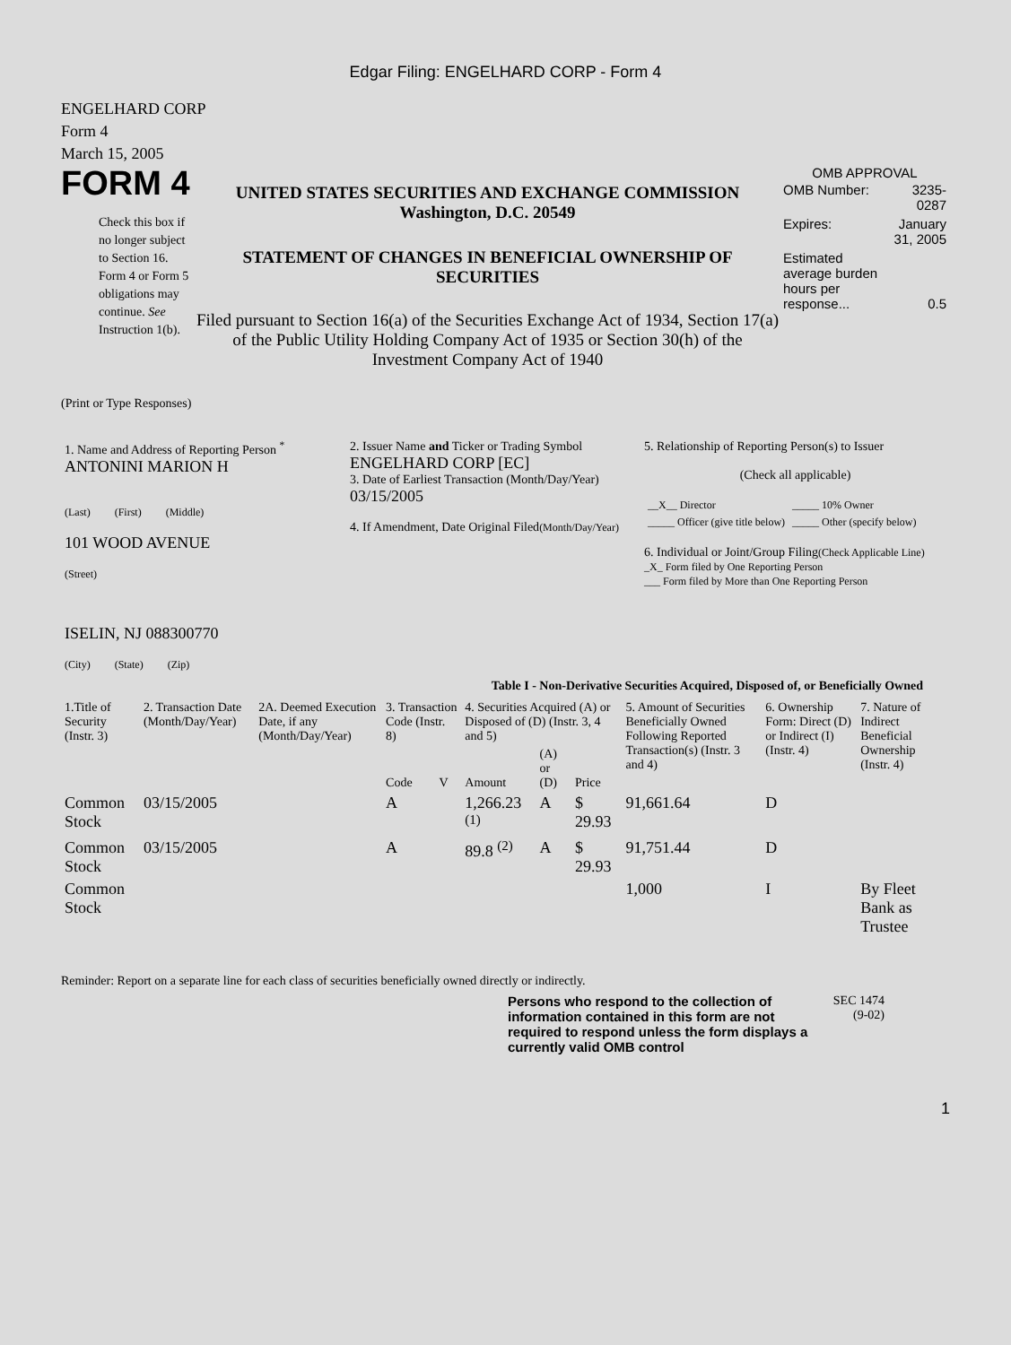Edgar Filing: ENGELHARD CORP - Form 4
ENGELHARD CORP
Form 4
March 15, 2005
FORM 4
Check this box if no longer subject to Section 16. Form 4 or Form 5 obligations may continue. See Instruction 1(b).
UNITED STATES SECURITIES AND EXCHANGE COMMISSION
Washington, D.C. 20549
STATEMENT OF CHANGES IN BENEFICIAL OWNERSHIP OF SECURITIES
Filed pursuant to Section 16(a) of the Securities Exchange Act of 1934, Section 17(a) of the Public Utility Holding Company Act of 1935 or Section 30(h) of the Investment Company Act of 1940
OMB APPROVAL
| OMB Number: | 3235-0287 |
| Expires: | January 31, 2005 |
| Estimated average burden hours per response... | 0.5 |
(Print or Type Responses)
| 1. Name and Address of Reporting Person <sup>*</sup> ANTONINI MARION H (Last) (First) (Middle) 101 WOOD AVENUE (Street) ISELIN, NJ 088300770 (City) (State) (Zip) | 2. Issuer Name and Ticker or Trading Symbol ENGELHARD CORP [EC] 3. Date of Earliest Transaction (Month/Day/Year) 03/15/2005 4. If Amendment, Date Original Filed (Month/Day/Year) | 5. Relationship of Reporting Person(s) to Issuer (Check all applicable) / __X__ Director / _____ 10% Owner / / _____ Officer (give title below) / _____ Other (specify below) / 6. Individual or Joint/Group Filing (Check Applicable Line) _X_ Form filed by One Reporting Person ___ Form filed by More than One Reporting Person |
Table I - Non-Derivative Securities Acquired, Disposed of, or Beneficially Owned
| 1.Title of Security (Instr. 3) | 2. Transaction Date (Month/Day/Year) | 2A. Deemed Execution Date, if any (Month/Day/Year) | 3. Transaction Code (Instr. 8) | | 4. Securities Acquired (A) or Disposed of (D) (Instr. 3, 4 and 5) | | | 5. Amount of Securities Beneficially Owned Following Reported Transaction(s) (Instr. 3 and 4) | 6. Ownership Form: Direct (D) or Indirect (I) (Instr. 4) | 7. Nature of Indirect Beneficial Ownership (Instr. 4) |
| --- | --- | --- | --- | --- | --- | --- | --- | --- | --- | --- |
| | | | Code | V | Amount | (A) or (D) | Price | | | |
| Common Stock | 03/15/2005 | | A | | 1,266.23 <sup>(1)</sup> | A | $ 29.93 | 91,661.64 | D | |
| Common Stock | 03/15/2005 | | A | | 89.8 <sup>(2)</sup> | A | $ 29.93 | 91,751.44 | D | |
| Common Stock | | | | | | | | 1,000 | I | By Fleet Bank as Trustee |
Reminder: Report on a separate line for each class of securities beneficially owned directly or indirectly.
Persons who respond to the collection of information contained in this form are not required to respond unless the form displays a currently valid OMB control
SEC 1474
(9-02)
1